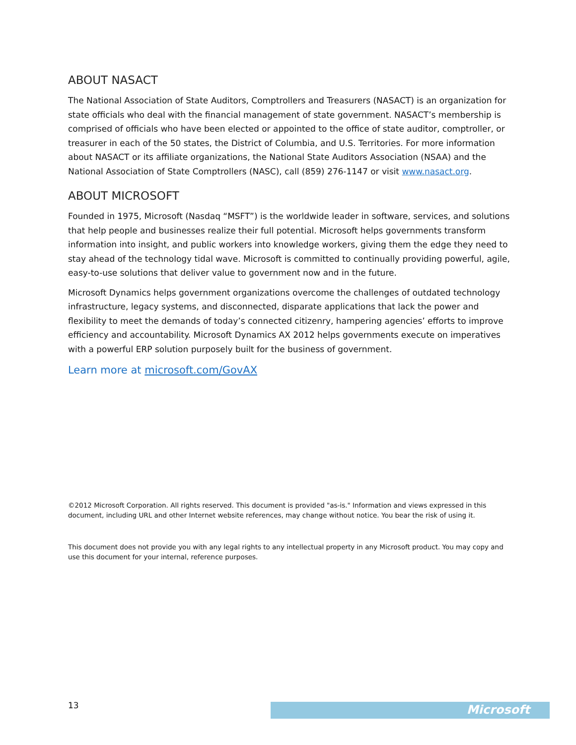ABOUT NASACT
The National Association of State Auditors, Comptrollers and Treasurers (NASACT) is an organization for state officials who deal with the financial management of state government. NASACT’s membership is comprised of officials who have been elected or appointed to the office of state auditor, comptroller, or treasurer in each of the 50 states, the District of Columbia, and U.S. Territories. For more information about NASACT or its affiliate organizations, the National State Auditors Association (NSAA) and the National Association of State Comptrollers (NASC), call (859) 276-1147 or visit www.nasact.org.
ABOUT MICROSOFT
Founded in 1975, Microsoft (Nasdaq “MSFT”) is the worldwide leader in software, services, and solutions that help people and businesses realize their full potential. Microsoft helps governments transform information into insight, and public workers into knowledge workers, giving them the edge they need to stay ahead of the technology tidal wave. Microsoft is committed to continually providing powerful, agile, easy-to-use solutions that deliver value to government now and in the future.
Microsoft Dynamics helps government organizations overcome the challenges of outdated technology infrastructure, legacy systems, and disconnected, disparate applications that lack the power and flexibility to meet the demands of today’s connected citizenry, hampering agencies’ efforts to improve efficiency and accountability. Microsoft Dynamics AX 2012 helps governments execute on imperatives with a powerful ERP solution purposely built for the business of government.
Learn more at microsoft.com/GovAX
©2012 Microsoft Corporation. All rights reserved. This document is provided "as-is." Information and views expressed in this document, including URL and other Internet website references, may change without notice. You bear the risk of using it.
This document does not provide you with any legal rights to any intellectual property in any Microsoft product. You may copy and use this document for your internal, reference purposes.
13 Microsoft